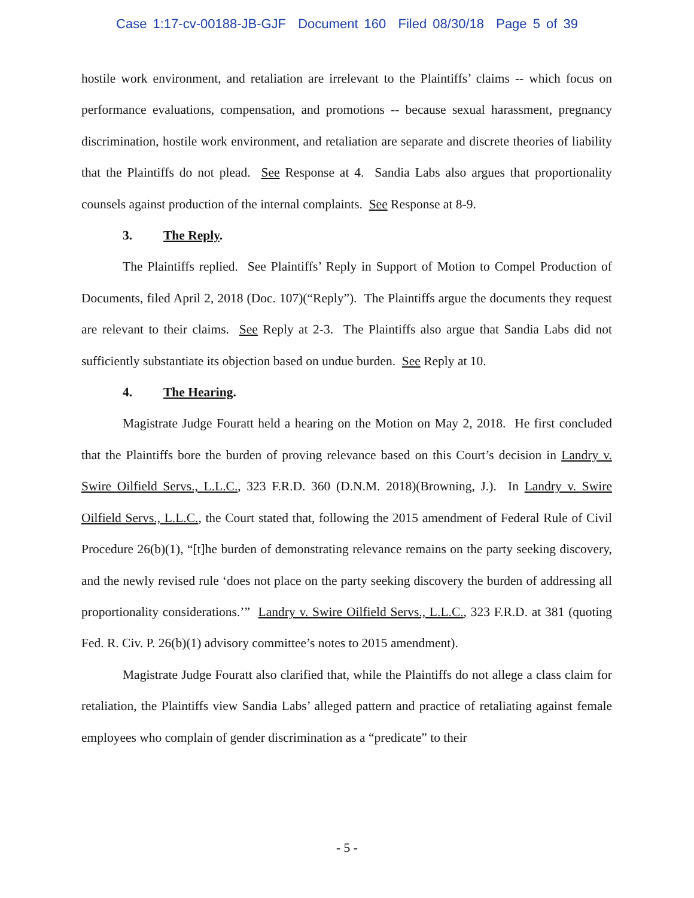Case 1:17-cv-00188-JB-GJF Document 160 Filed 08/30/18 Page 5 of 39
hostile work environment, and retaliation are irrelevant to the Plaintiffs’ claims -- which focus on performance evaluations, compensation, and promotions -- because sexual harassment, pregnancy discrimination, hostile work environment, and retaliation are separate and discrete theories of liability that the Plaintiffs do not plead. See Response at 4. Sandia Labs also argues that proportionality counsels against production of the internal complaints. See Response at 8-9.
3. The Reply.
The Plaintiffs replied. See Plaintiffs’ Reply in Support of Motion to Compel Production of Documents, filed April 2, 2018 (Doc. 107)(“Reply”). The Plaintiffs argue the documents they request are relevant to their claims. See Reply at 2-3. The Plaintiffs also argue that Sandia Labs did not sufficiently substantiate its objection based on undue burden. See Reply at 10.
4. The Hearing.
Magistrate Judge Fouratt held a hearing on the Motion on May 2, 2018. He first concluded that the Plaintiffs bore the burden of proving relevance based on this Court’s decision in Landry v. Swire Oilfield Servs., L.L.C., 323 F.R.D. 360 (D.N.M. 2018)(Browning, J.). In Landry v. Swire Oilfield Servs., L.L.C., the Court stated that, following the 2015 amendment of Federal Rule of Civil Procedure 26(b)(1), “[t]he burden of demonstrating relevance remains on the party seeking discovery, and the newly revised rule ‘does not place on the party seeking discovery the burden of addressing all proportionality considerations.’” Landry v. Swire Oilfield Servs., L.L.C., 323 F.R.D. at 381 (quoting Fed. R. Civ. P. 26(b)(1) advisory committee’s notes to 2015 amendment).
Magistrate Judge Fouratt also clarified that, while the Plaintiffs do not allege a class claim for retaliation, the Plaintiffs view Sandia Labs’ alleged pattern and practice of retaliating against female employees who complain of gender discrimination as a “predicate” to their
- 5 -